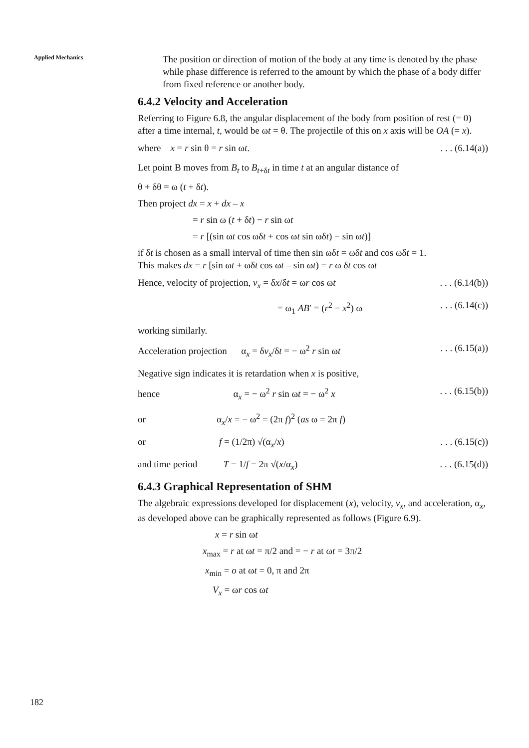Applied Mechanics
The position or direction of motion of the body at any time is denoted by the phase while phase difference is referred to the amount by which the phase of a body differ from fixed reference or another body.
6.4.2 Velocity and Acceleration
Referring to Figure 6.8, the angular displacement of the body from position of rest (= 0) after a time internal, t, would be ωt = θ. The projectile of this on x axis will be OA (= x).
where x = r sin θ = r sin ωt.. . . (6.14(a))
Let point B moves from B<sub>t</sub> to B<sub>t+δt</sub> in time t at an angular distance of
θ + δθ = ω (t + δt).
Then project dx = x + dx – x
= r sin ω (t + δt) − r sin ωt
= r [(sin ωt cos ωδt + cos ωt sin ωδt) − sin ωt)]
if δt is chosen as a small interval of time then sin ωδt = ωδt and cos ωδt = 1.
This makes dx = r [sin ωt + ωδt cos ωt – sin ωt) = r ω δt cos ωt
Hence, velocity of projection, v<sub>x</sub> = δx/δt = ωr cos ωt. . . (6.14(b))
= ω<sub>1</sub> AB′ = (r<sup>2</sup> − x<sup>2</sup>) ω. . . (6.14(c))
working similarly.
Acceleration projection α<sub>x</sub> = δv<sub>x</sub>/δt = − ω<sup>2</sup> r sin ωt. . . (6.15(a))
Negative sign indicates it is retardation when x is positive,
hence α<sub>x</sub> = − ω<sup>2</sup> r sin ωt = − ω<sup>2</sup> x. . . (6.15(b))
or α<sub>x</sub>/x = − ω<sup>2</sup> = (2π f)<sup>2</sup> (as ω = 2π f)
or f = (1/2π) √(α<sub>x</sub>/x). . . (6.15(c))
and time period T = 1/f = 2π √(x/α<sub>x</sub>). . . (6.15(d))
6.4.3 Graphical Representation of SHM
The algebraic expressions developed for displacement (x), velocity, v<sub>x</sub>, and acceleration, α<sub>x</sub>, as developed above can be graphically represented as follows (Figure 6.9).
x = r sin ωt
x<sub>max</sub> = r at ωt = π/2 and = − r at ωt = 3π/2
x<sub>min</sub> = o at ωt = 0, π and 2π
V<sub>x</sub> = ωr cos ωt
182